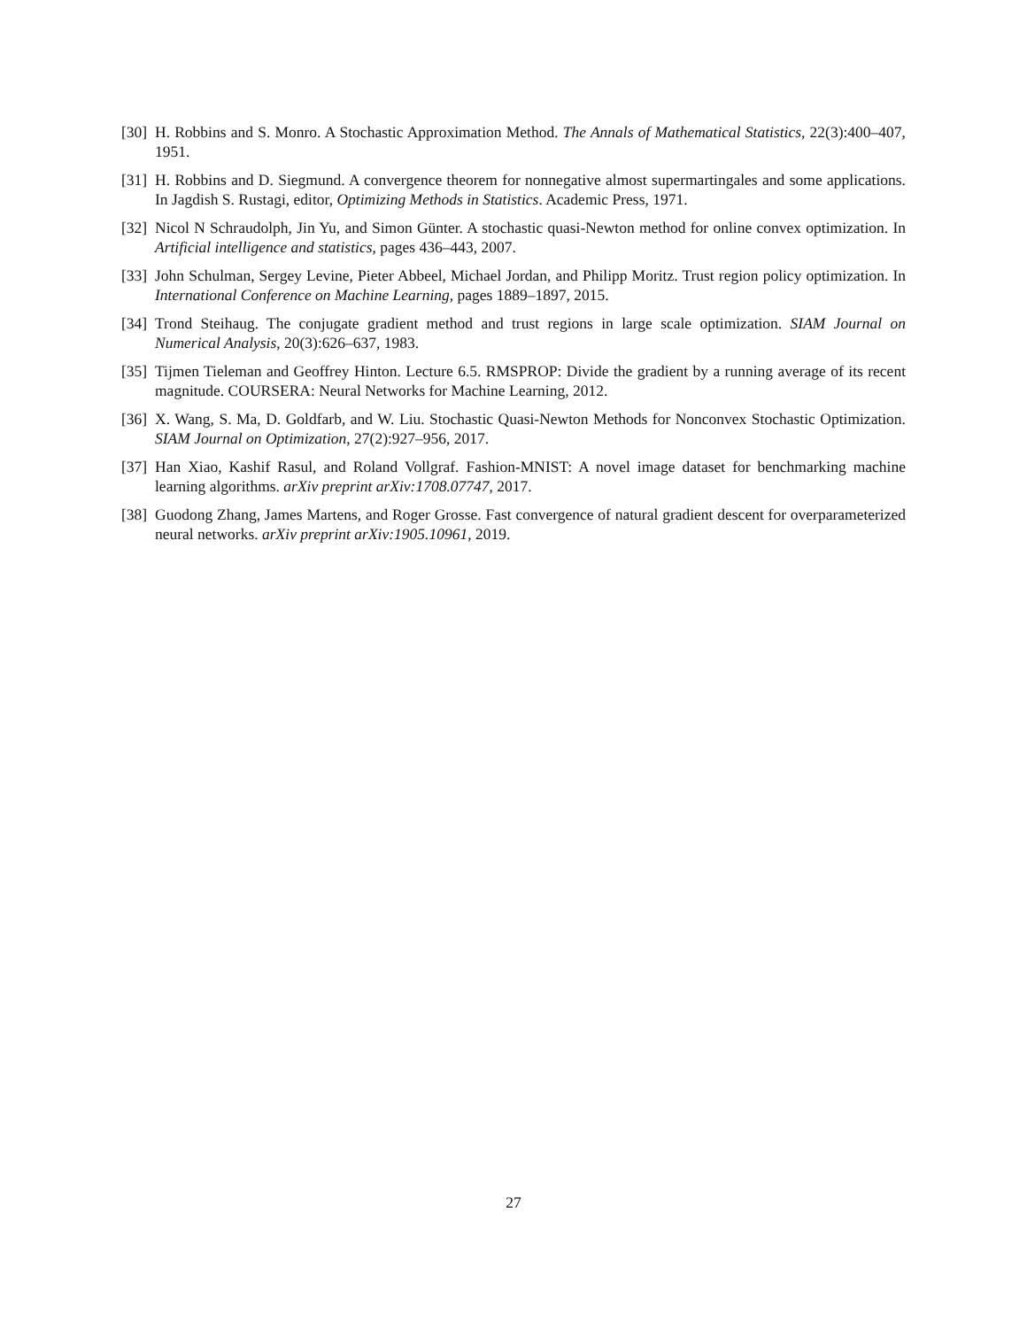[30] H. Robbins and S. Monro. A Stochastic Approximation Method. The Annals of Mathematical Statistics, 22(3):400–407, 1951.
[31] H. Robbins and D. Siegmund. A convergence theorem for nonnegative almost supermartingales and some applications. In Jagdish S. Rustagi, editor, Optimizing Methods in Statistics. Academic Press, 1971.
[32] Nicol N Schraudolph, Jin Yu, and Simon Günter. A stochastic quasi-Newton method for online convex optimization. In Artificial intelligence and statistics, pages 436–443, 2007.
[33] John Schulman, Sergey Levine, Pieter Abbeel, Michael Jordan, and Philipp Moritz. Trust region policy optimization. In International Conference on Machine Learning, pages 1889–1897, 2015.
[34] Trond Steihaug. The conjugate gradient method and trust regions in large scale optimization. SIAM Journal on Numerical Analysis, 20(3):626–637, 1983.
[35] Tijmen Tieleman and Geoffrey Hinton. Lecture 6.5. RMSPROP: Divide the gradient by a running average of its recent magnitude. COURSERA: Neural Networks for Machine Learning, 2012.
[36] X. Wang, S. Ma, D. Goldfarb, and W. Liu. Stochastic Quasi-Newton Methods for Nonconvex Stochastic Optimization. SIAM Journal on Optimization, 27(2):927–956, 2017.
[37] Han Xiao, Kashif Rasul, and Roland Vollgraf. Fashion-MNIST: A novel image dataset for benchmarking machine learning algorithms. arXiv preprint arXiv:1708.07747, 2017.
[38] Guodong Zhang, James Martens, and Roger Grosse. Fast convergence of natural gradient descent for overparameterized neural networks. arXiv preprint arXiv:1905.10961, 2019.
27